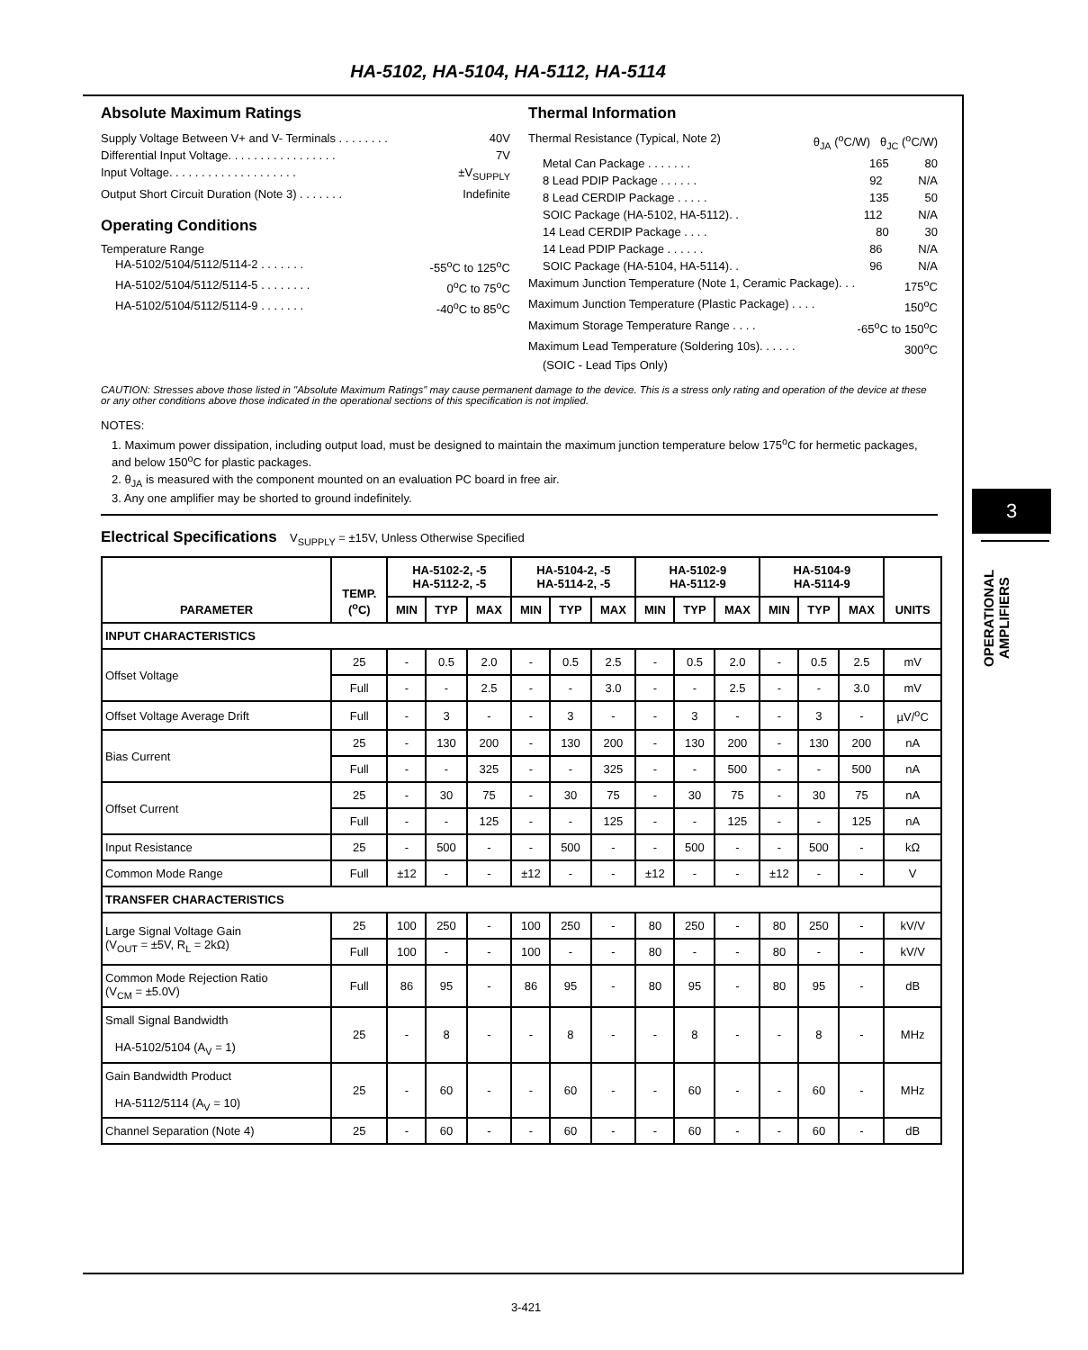HA-5102, HA-5104, HA-5112, HA-5114
3
OPERATIONAL
AMPLIFIERS
Absolute Maximum Ratings
Supply Voltage Between V+ and V- Terminals . . . . . . . . 40V
Differential Input Voltage. . . . . . . . . . . . . . . . . 7V
Input Voltage. . . . . . . . . . . . . . . . . . . . ±V<sub>SUPPLY</sub>
Output Short Circuit Duration (Note 3) . . . . . . . Indefinite
Operating Conditions
Temperature Range
HA-5102/5104/5112/5114-2 . . . . . . . -55<sup>o</sup>C to 125<sup>o</sup>C
HA-5102/5104/5112/5114-5 . . . . . . . . 0<sup>o</sup>C to 75<sup>o</sup>C
HA-5102/5104/5112/5114-9 . . . . . . . -40<sup>o</sup>C to 85<sup>o</sup>C
Thermal Information
Thermal Resistance (Typical, Note 2) θ<sub>JA</sub> (<sup>o</sup>C/W) θ<sub>JC</sub> (<sup>o</sup>C/W)
Metal Can Package . . . . . . . 165 80
8 Lead PDIP Package . . . . . . 92 N/A
8 Lead CERDIP Package . . . . . 135 50
SOIC Package (HA-5102, HA-5112). . 112 N/A
14 Lead CERDIP Package . . . . 80 30
14 Lead PDIP Package . . . . . . 86 N/A
SOIC Package (HA-5104, HA-5114). . 96 N/A
Maximum Junction Temperature (Note 1, Ceramic Package). . . 175<sup>o</sup>C
Maximum Junction Temperature (Plastic Package) . . . . 150<sup>o</sup>C
Maximum Storage Temperature Range . . . . -65<sup>o</sup>C to 150<sup>o</sup>C
Maximum Lead Temperature (Soldering 10s). . . . . . 300<sup>o</sup>C
(SOIC - Lead Tips Only)
CAUTION: Stresses above those listed in "Absolute Maximum Ratings" may cause permanent damage to the device. This is a stress only rating and operation of the device at these or any other conditions above those indicated in the operational sections of this specification is not implied.
NOTES:
1. Maximum power dissipation, including output load, must be designed to maintain the maximum junction temperature below 175<sup>o</sup>C for hermetic packages, and below 150<sup>o</sup>C for plastic packages.
2. θ<sub>JA</sub> is measured with the component mounted on an evaluation PC board in free air.
3. Any one amplifier may be shorted to ground indefinitely.
Electrical Specifications V<sub>SUPPLY</sub> = ±15V, Unless Otherwise Specified
| PARAMETER | TEMP. (<sup>o</sup>C) | HA-5102-2, -5 HA-5112-2, -5 | | | HA-5104-2, -5 HA-5114-2, -5 | | | HA-5102-9 HA-5112-9 | | | HA-5104-9 HA-5114-9 | | | UNITS |
| --- | --- | --- | --- | --- | --- | --- | --- | --- | --- | --- | --- | --- | --- | --- |
| | | MIN | TYP | MAX | MIN | TYP | MAX | MIN | TYP | MAX | MIN | TYP | MAX | |
| INPUT CHARACTERISTICS | | | | | | | | | | | | | | |
| Offset Voltage | 25 | - | 0.5 | 2.0 | - | 0.5 | 2.5 | - | 0.5 | 2.0 | - | 0.5 | 2.5 | mV |
| | Full | - | - | 2.5 | - | - | 3.0 | - | - | 2.5 | - | - | 3.0 | mV |
| Offset Voltage Average Drift | Full | - | 3 | - | - | 3 | - | - | 3 | - | - | 3 | - | µV/<sup>o</sup>C |
| Bias Current | 25 | - | 130 | 200 | - | 130 | 200 | - | 130 | 200 | - | 130 | 200 | nA |
| | Full | - | - | 325 | - | - | 325 | - | - | 500 | - | - | 500 | nA |
| Offset Current | 25 | - | 30 | 75 | - | 30 | 75 | - | 30 | 75 | - | 30 | 75 | nA |
| | Full | - | - | 125 | - | - | 125 | - | - | 125 | - | - | 125 | nA |
| Input Resistance | 25 | - | 500 | - | - | 500 | - | - | 500 | - | - | 500 | - | kΩ |
| Common Mode Range | Full | ±12 | - | - | ±12 | - | - | ±12 | - | - | ±12 | - | - | V |
| TRANSFER CHARACTERISTICS | | | | | | | | | | | | | | |
| Large Signal Voltage Gain (V<sub>OUT</sub> = ±5V, R<sub>L</sub> = 2kΩ) | 25 | 100 | 250 | - | 100 | 250 | - | 80 | 250 | - | 80 | 250 | - | kV/V |
| | Full | 100 | - | - | 100 | - | - | 80 | - | - | 80 | - | - | kV/V |
| Common Mode Rejection Ratio (V<sub>CM</sub> = ±5.0V) | Full | 86 | 95 | - | 86 | 95 | - | 80 | 95 | - | 80 | 95 | - | dB |
| Small Signal Bandwidth HA-5102/5104 (A<sub>V</sub> = 1) | 25 | - | 8 | - | - | 8 | - | - | 8 | - | - | 8 | - | MHz |
| Gain Bandwidth Product HA-5112/5114 (A<sub>V</sub> = 10) | 25 | - | 60 | - | - | 60 | - | - | 60 | - | - | 60 | - | MHz |
| Channel Separation (Note 4) | 25 | - | 60 | - | - | 60 | - | - | 60 | - | - | 60 | - | dB |
3-421